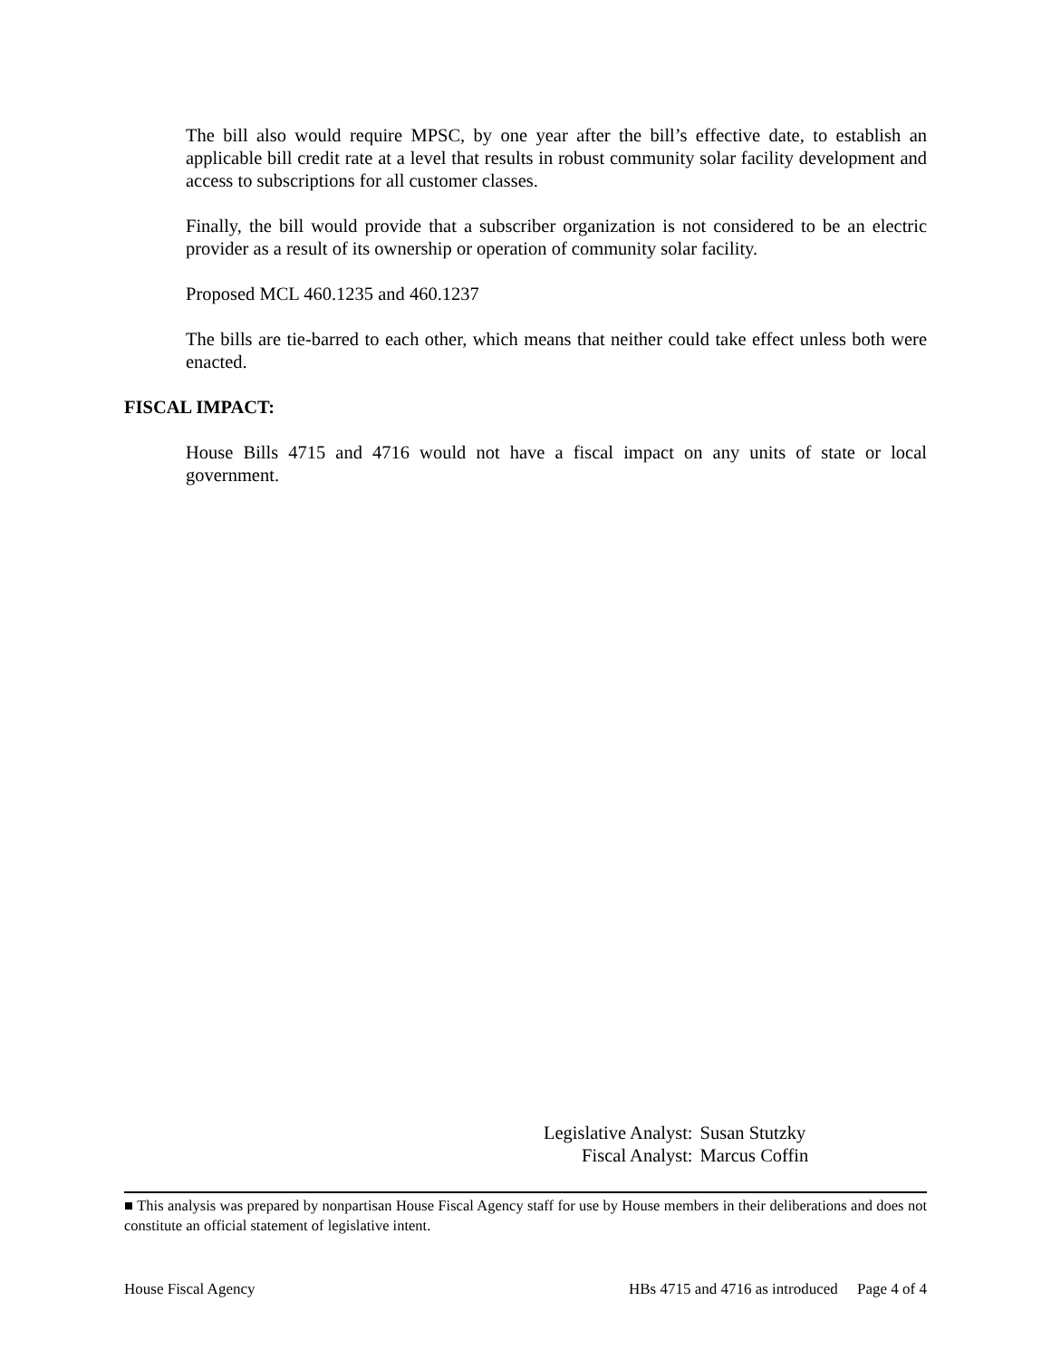The bill also would require MPSC, by one year after the bill’s effective date, to establish an applicable bill credit rate at a level that results in robust community solar facility development and access to subscriptions for all customer classes.
Finally, the bill would provide that a subscriber organization is not considered to be an electric provider as a result of its ownership or operation of community solar facility.
Proposed MCL 460.1235 and 460.1237
The bills are tie-barred to each other, which means that neither could take effect unless both were enacted.
FISCAL IMPACT:
House Bills 4715 and 4716 would not have a fiscal impact on any units of state or local government.
| Legislative Analyst: | Susan Stutzky |
| Fiscal Analyst: | Marcus Coffin |
■ This analysis was prepared by nonpartisan House Fiscal Agency staff for use by House members in their deliberations and does not constitute an official statement of legislative intent.
House Fiscal Agency HBs 4715 and 4716 as introduced Page 4 of 4